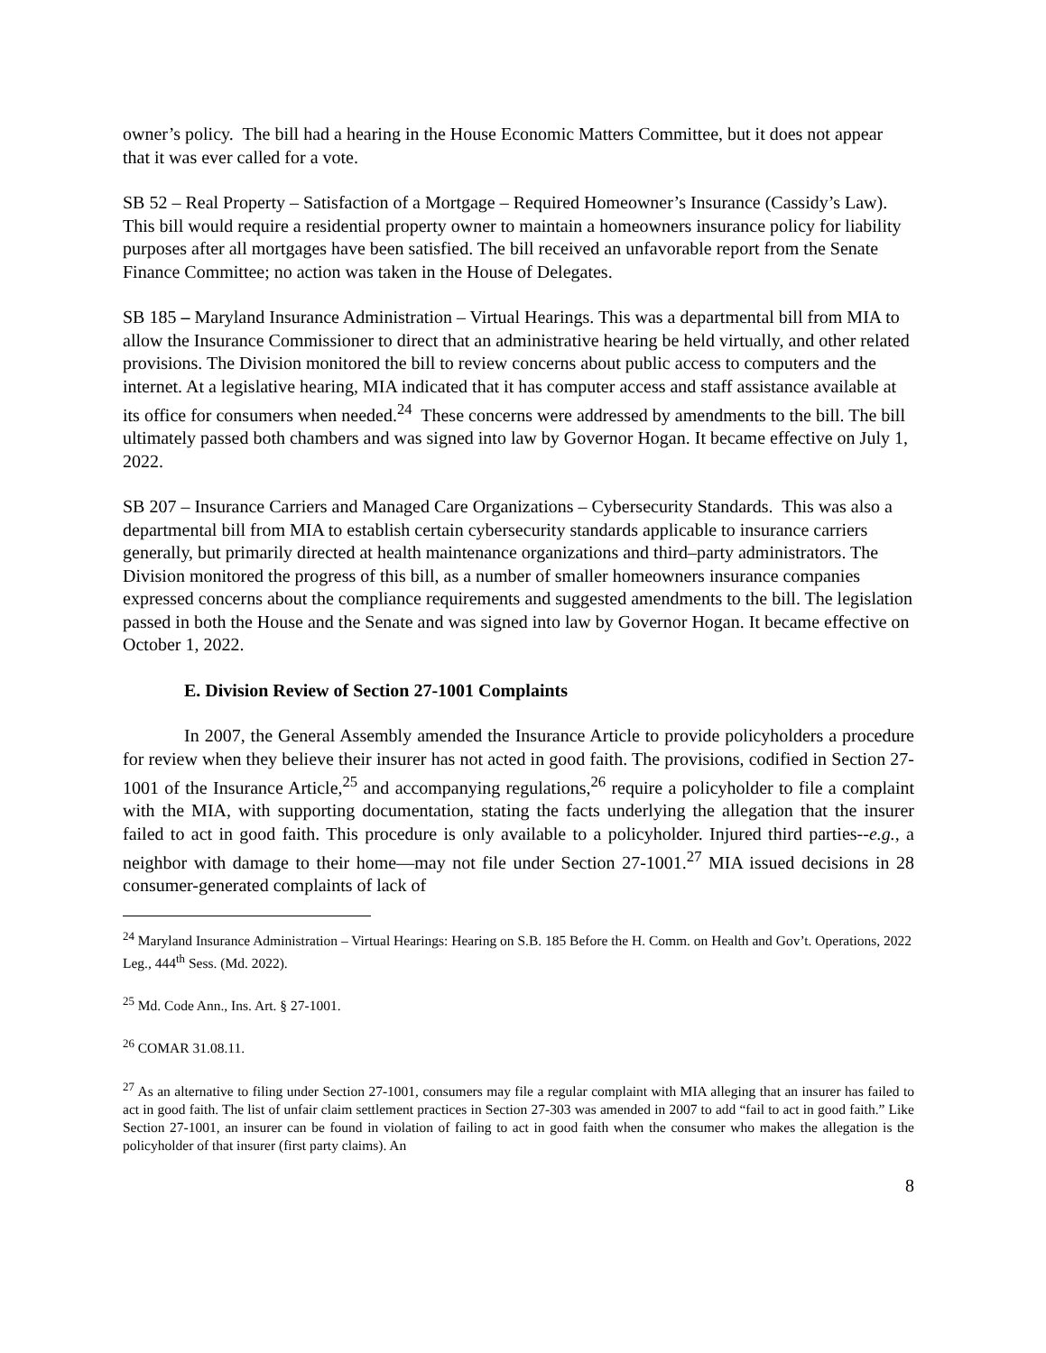owner’s policy. The bill had a hearing in the House Economic Matters Committee, but it does not appear that it was ever called for a vote.
SB 52 – Real Property – Satisfaction of a Mortgage – Required Homeowner’s Insurance (Cassidy’s Law). This bill would require a residential property owner to maintain a homeowners insurance policy for liability purposes after all mortgages have been satisfied. The bill received an unfavorable report from the Senate Finance Committee; no action was taken in the House of Delegates.
SB 185 – Maryland Insurance Administration – Virtual Hearings. This was a departmental bill from MIA to allow the Insurance Commissioner to direct that an administrative hearing be held virtually, and other related provisions. The Division monitored the bill to review concerns about public access to computers and the internet. At a legislative hearing, MIA indicated that it has computer access and staff assistance available at its office for consumers when needed.<sup>24</sup> These concerns were addressed by amendments to the bill. The bill ultimately passed both chambers and was signed into law by Governor Hogan. It became effective on July 1, 2022.
SB 207 – Insurance Carriers and Managed Care Organizations – Cybersecurity Standards. This was also a departmental bill from MIA to establish certain cybersecurity standards applicable to insurance carriers generally, but primarily directed at health maintenance organizations and third–party administrators. The Division monitored the progress of this bill, as a number of smaller homeowners insurance companies expressed concerns about the compliance requirements and suggested amendments to the bill. The legislation passed in both the House and the Senate and was signed into law by Governor Hogan. It became effective on October 1, 2022.
E. Division Review of Section 27-1001 Complaints
In 2007, the General Assembly amended the Insurance Article to provide policyholders a procedure for review when they believe their insurer has not acted in good faith. The provisions, codified in Section 27-1001 of the Insurance Article,<sup>25</sup> and accompanying regulations,<sup>26</sup> require a policyholder to file a complaint with the MIA, with supporting documentation, stating the facts underlying the allegation that the insurer failed to act in good faith. This procedure is only available to a policyholder. Injured third parties--e.g., a neighbor with damage to their home—may not file under Section 27-1001.<sup>27</sup> MIA issued decisions in 28 consumer-generated complaints of lack of
<sup>24</sup> Maryland Insurance Administration – Virtual Hearings: Hearing on S.B. 185 Before the H. Comm. on Health and Gov’t. Operations, 2022 Leg., 444<sup>th</sup> Sess. (Md. 2022).
<sup>25</sup> Md. Code Ann., Ins. Art. § 27-1001.
<sup>26</sup> COMAR 31.08.11.
<sup>27</sup> As an alternative to filing under Section 27-1001, consumers may file a regular complaint with MIA alleging that an insurer has failed to act in good faith. The list of unfair claim settlement practices in Section 27-303 was amended in 2007 to add “fail to act in good faith.” Like Section 27-1001, an insurer can be found in violation of failing to act in good faith when the consumer who makes the allegation is the policyholder of that insurer (first party claims). An
8